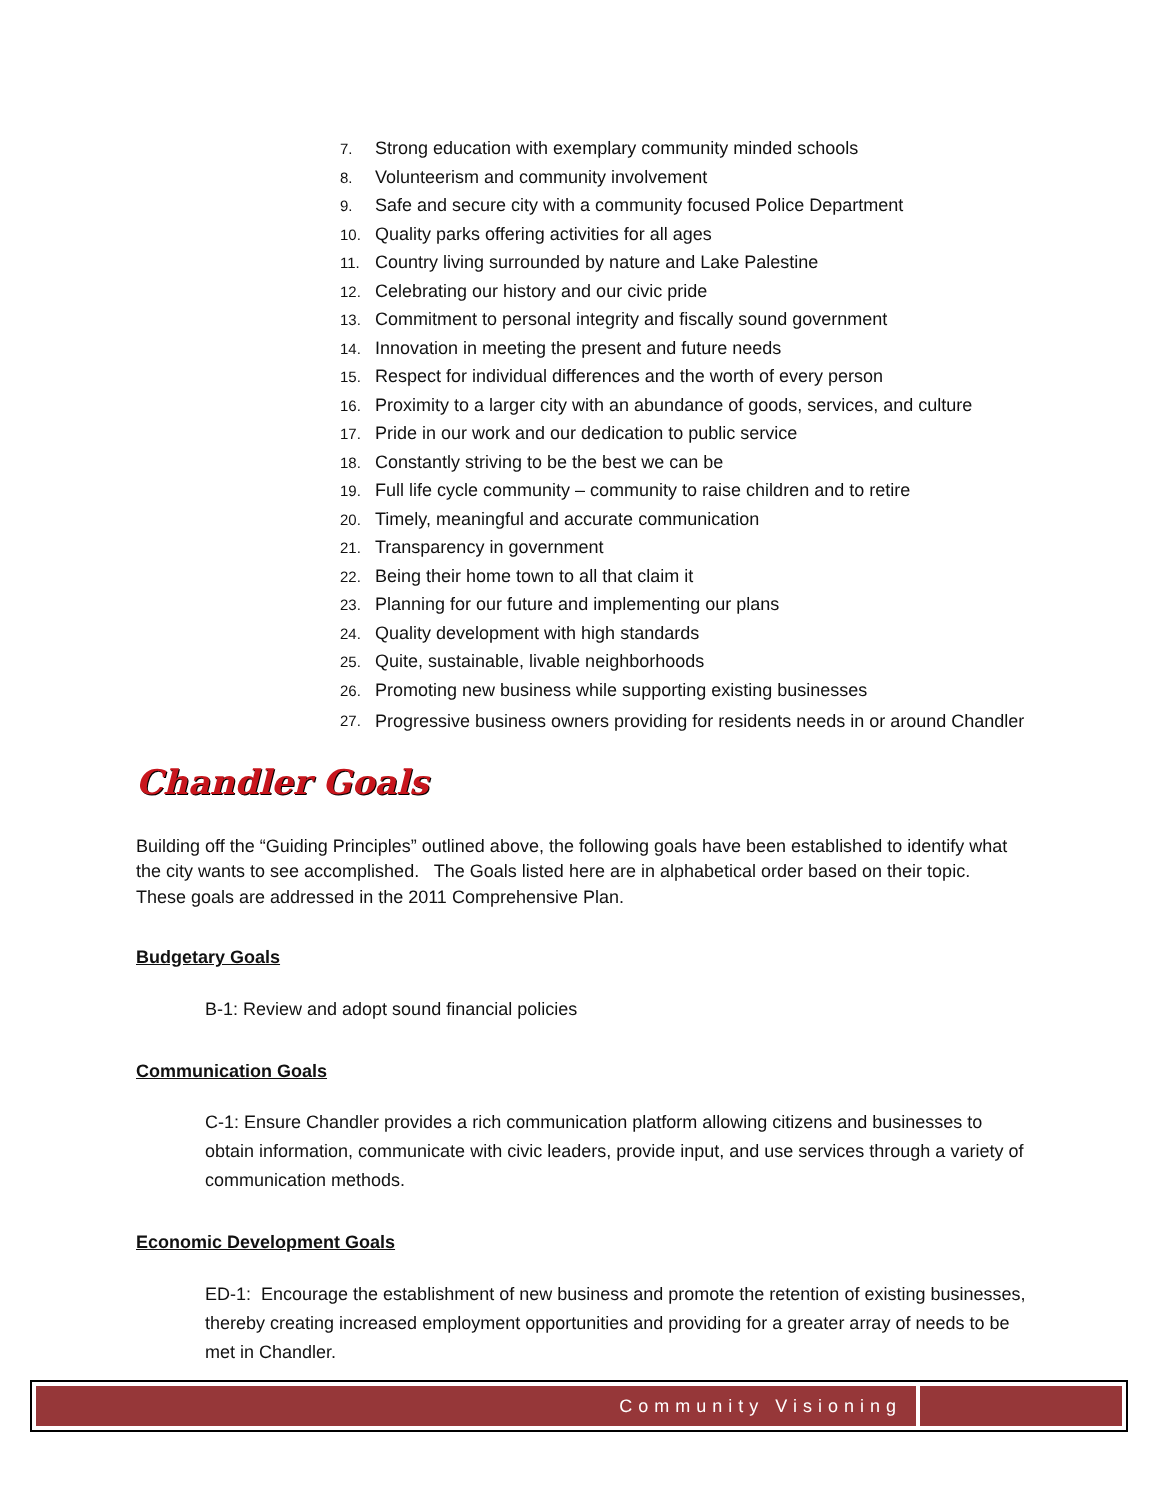7. Strong education with exemplary community minded schools
8. Volunteerism and community involvement
9. Safe and secure city with a community focused Police Department
10. Quality parks offering activities for all ages
11. Country living surrounded by nature and Lake Palestine
12. Celebrating our history and our civic pride
13. Commitment to personal integrity and fiscally sound government
14. Innovation in meeting the present and future needs
15. Respect for individual differences and the worth of every person
16. Proximity to a larger city with an abundance of goods, services, and culture
17. Pride in our work and our dedication to public service
18. Constantly striving to be the best we can be
19. Full life cycle community – community to raise children and to retire
20. Timely, meaningful and accurate communication
21. Transparency in government
22. Being their home town to all that claim it
23. Planning for our future and implementing our plans
24. Quality development with high standards
25. Quite, sustainable, livable neighborhoods
26. Promoting new business while supporting existing businesses
27. Progressive business owners providing for residents needs in or around Chandler
Chandler Goals
Building off the “Guiding Principles” outlined above, the following goals have been established to identify what the city wants to see accomplished. The Goals listed here are in alphabetical order based on their topic. These goals are addressed in the 2011 Comprehensive Plan.
Budgetary Goals
B-1: Review and adopt sound financial policies
Communication Goals
C-1: Ensure Chandler provides a rich communication platform allowing citizens and businesses to obtain information, communicate with civic leaders, provide input, and use services through a variety of communication methods.
Economic Development Goals
ED-1: Encourage the establishment of new business and promote the retention of existing businesses, thereby creating increased employment opportunities and providing for a greater array of needs to be met in Chandler.
Community Visioning